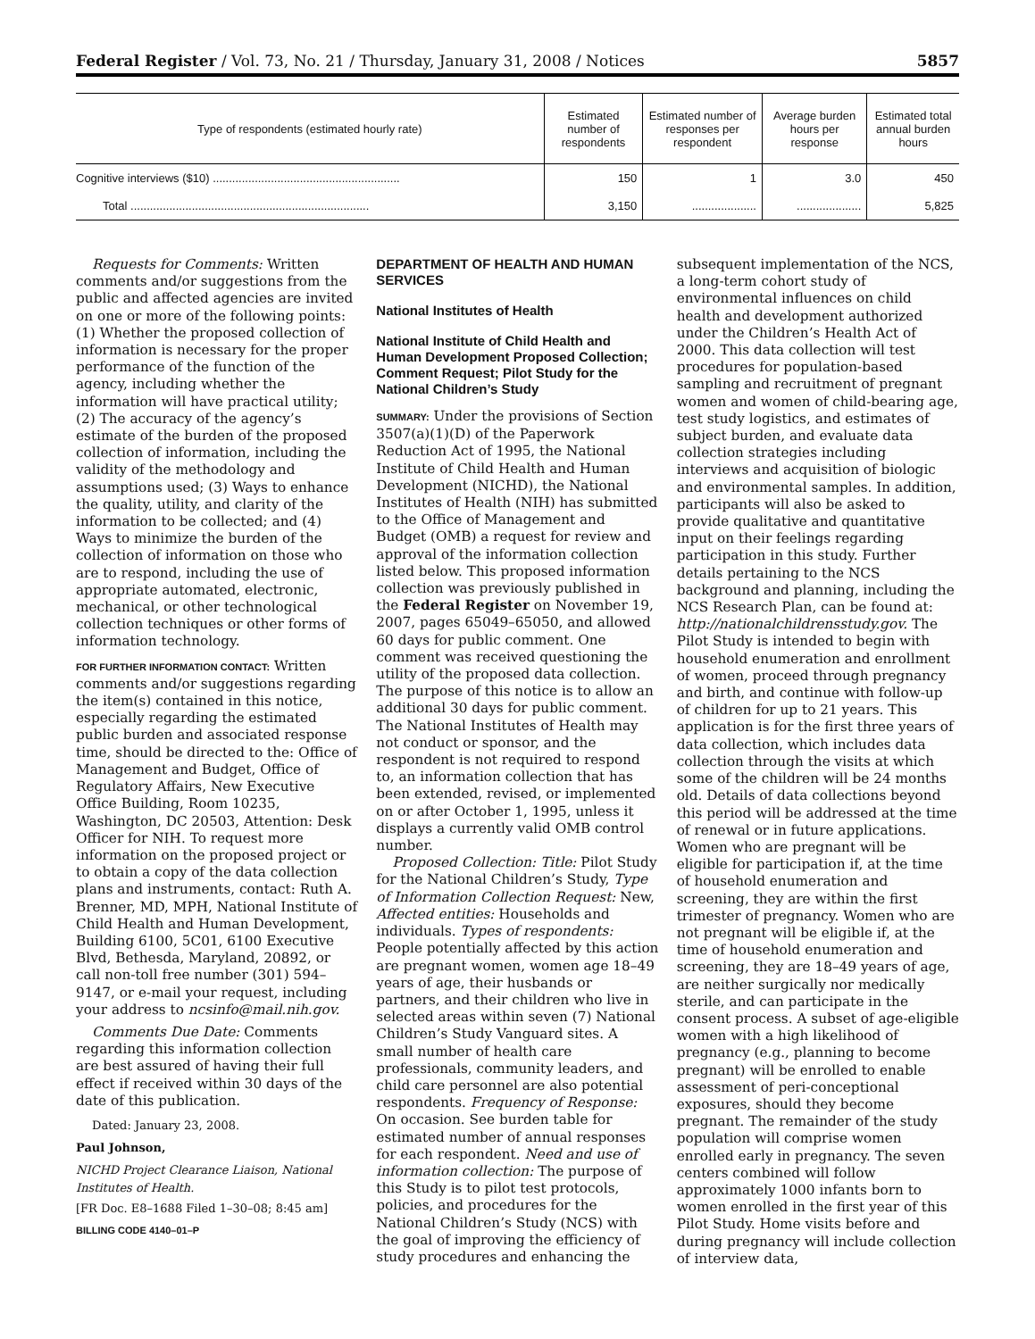Federal Register / Vol. 73, No. 21 / Thursday, January 31, 2008 / Notices 5857
| Type of respondents (estimated hourly rate) | Estimated number of respondents | Estimated number of responses per respondent | Average burden hours per response | Estimated total annual burden hours |
| --- | --- | --- | --- | --- |
| Cognitive interviews ($10) .......................................................... | 150 | 1 | 3.0 | 450 |
| Total .......................................................................... | 3,150 | .................... | .................... | 5,825 |
Requests for Comments: Written comments and/or suggestions from the public and affected agencies are invited on one or more of the following points: (1) Whether the proposed collection of information is necessary for the proper performance of the function of the agency, including whether the information will have practical utility; (2) The accuracy of the agency’s estimate of the burden of the proposed collection of information, including the validity of the methodology and assumptions used; (3) Ways to enhance the quality, utility, and clarity of the information to be collected; and (4) Ways to minimize the burden of the collection of information on those who are to respond, including the use of appropriate automated, electronic, mechanical, or other technological collection techniques or other forms of information technology.
FOR FURTHER INFORMATION CONTACT: Written comments and/or suggestions regarding the item(s) contained in this notice, especially regarding the estimated public burden and associated response time, should be directed to the: Office of Management and Budget, Office of Regulatory Affairs, New Executive Office Building, Room 10235, Washington, DC 20503, Attention: Desk Officer for NIH. To request more information on the proposed project or to obtain a copy of the data collection plans and instruments, contact: Ruth A. Brenner, MD, MPH, National Institute of Child Health and Human Development, Building 6100, 5C01, 6100 Executive Blvd, Bethesda, Maryland, 20892, or call non-toll free number (301) 594–9147, or e-mail your request, including your address to ncsinfo@mail.nih.gov.
Comments Due Date: Comments regarding this information collection are best assured of having their full effect if received within 30 days of the date of this publication.
Dated: January 23, 2008.
Paul Johnson,
NICHD Project Clearance Liaison, National Institutes of Health.
[FR Doc. E8–1688 Filed 1–30–08; 8:45 am]
BILLING CODE 4140–01–P
DEPARTMENT OF HEALTH AND HUMAN SERVICES
National Institutes of Health
National Institute of Child Health and Human Development Proposed Collection; Comment Request; Pilot Study for the National Children’s Study
SUMMARY: Under the provisions of Section 3507(a)(1)(D) of the Paperwork Reduction Act of 1995, the National Institute of Child Health and Human Development (NICHD), the National Institutes of Health (NIH) has submitted to the Office of Management and Budget (OMB) a request for review and approval of the information collection listed below. This proposed information collection was previously published in the Federal Register on November 19, 2007, pages 65049–65050, and allowed 60 days for public comment. One comment was received questioning the utility of the proposed data collection. The purpose of this notice is to allow an additional 30 days for public comment. The National Institutes of Health may not conduct or sponsor, and the respondent is not required to respond to, an information collection that has been extended, revised, or implemented on or after October 1, 1995, unless it displays a currently valid OMB control number.
Proposed Collection: Title: Pilot Study for the National Children’s Study, Type of Information Collection Request: New, Affected entities: Households and individuals. Types of respondents: People potentially affected by this action are pregnant women, women age 18–49 years of age, their husbands or partners, and their children who live in selected areas within seven (7) National Children’s Study Vanguard sites. A small number of health care professionals, community leaders, and child care personnel are also potential respondents. Frequency of Response: On occasion. See burden table for estimated number of annual responses for each respondent. Need and use of information collection: The purpose of this Study is to pilot test protocols, policies, and procedures for the National Children’s Study (NCS) with the goal of improving the efficiency of study procedures and enhancing the
subsequent implementation of the NCS, a long-term cohort study of environmental influences on child health and development authorized under the Children’s Health Act of 2000. This data collection will test procedures for population-based sampling and recruitment of pregnant women and women of child-bearing age, test study logistics, and estimates of subject burden, and evaluate data collection strategies including interviews and acquisition of biologic and environmental samples. In addition, participants will also be asked to provide qualitative and quantitative input on their feelings regarding participation in this study. Further details pertaining to the NCS background and planning, including the NCS Research Plan, can be found at: http://nationalchildrensstudy.gov. The Pilot Study is intended to begin with household enumeration and enrollment of women, proceed through pregnancy and birth, and continue with follow-up of children for up to 21 years. This application is for the first three years of data collection, which includes data collection through the visits at which some of the children will be 24 months old. Details of data collections beyond this period will be addressed at the time of renewal or in future applications. Women who are pregnant will be eligible for participation if, at the time of household enumeration and screening, they are within the first trimester of pregnancy. Women who are not pregnant will be eligible if, at the time of household enumeration and screening, they are 18–49 years of age, are neither surgically nor medically sterile, and can participate in the consent process. A subset of age-eligible women with a high likelihood of pregnancy (e.g., planning to become pregnant) will be enrolled to enable assessment of peri-conceptional exposures, should they become pregnant. The remainder of the study population will comprise women enrolled early in pregnancy. The seven centers combined will follow approximately 1000 infants born to women enrolled in the first year of this Pilot Study. Home visits before and during pregnancy will include collection of interview data,